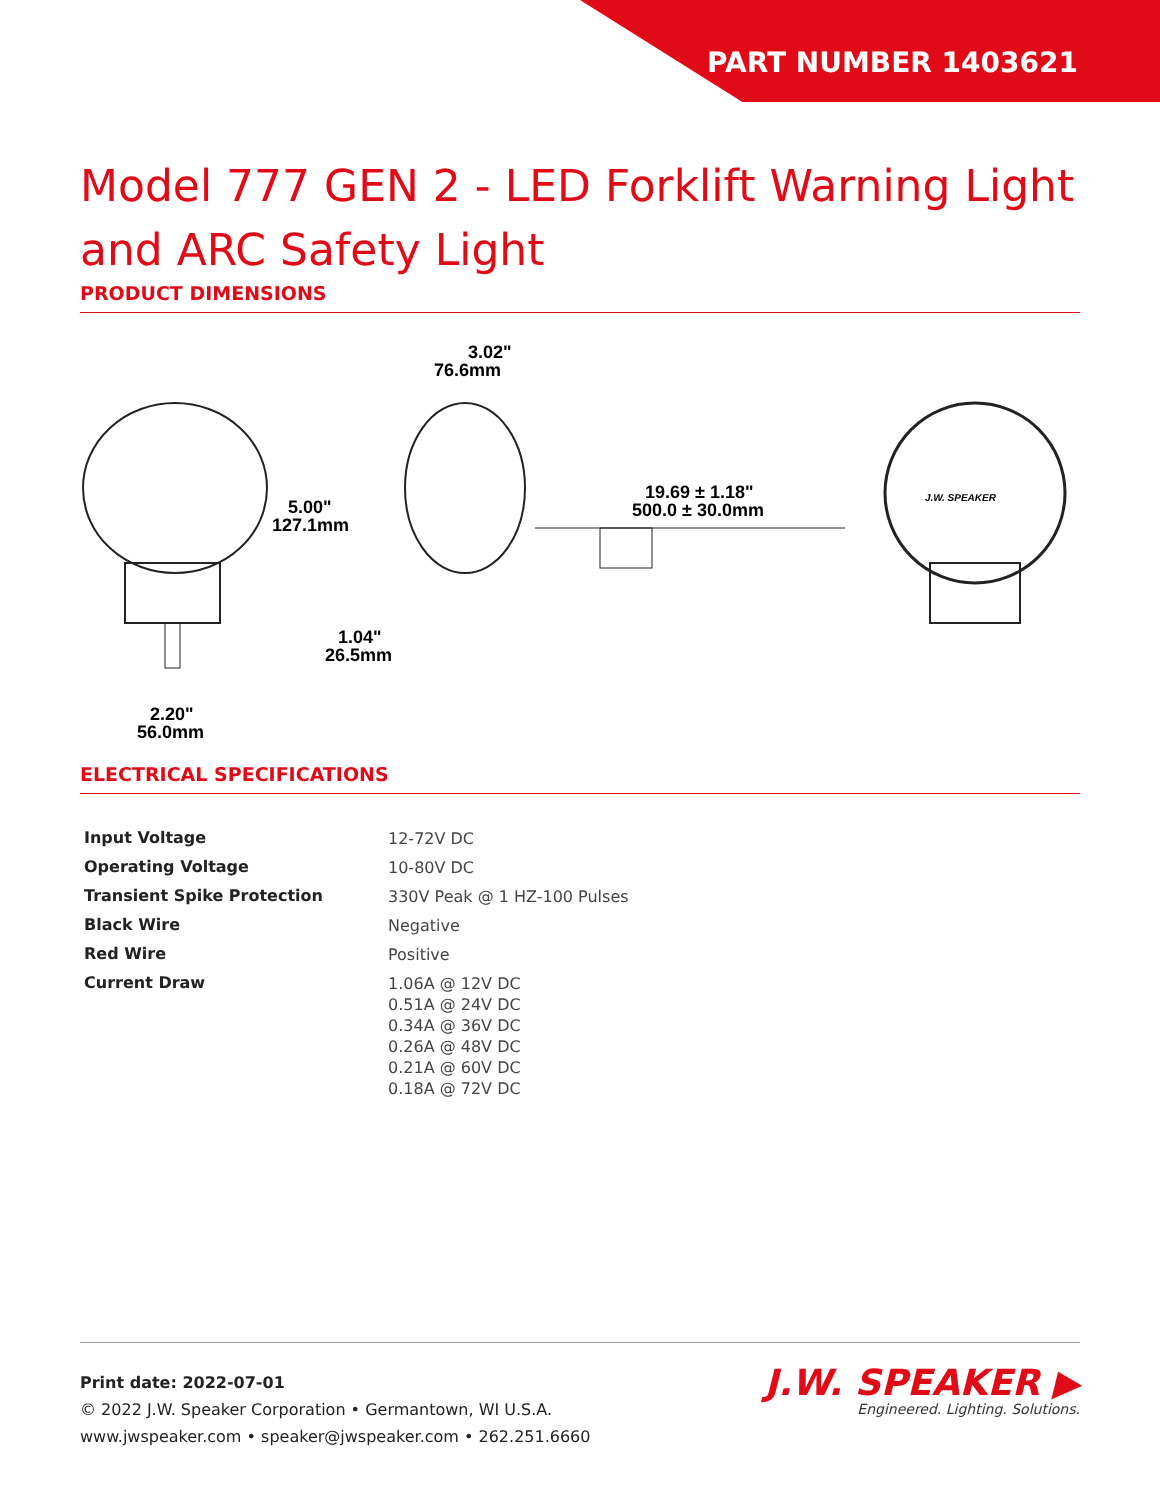PART NUMBER 1403621
Model 777 GEN 2 - LED Forklift Warning Light and ARC Safety Light
PRODUCT DIMENSIONS
3.02"
76.6mm
5.00"
127.1mm
1.04"
26.5mm
2.20"
56.0mm
19.69 ± 1.18"
500.0 ± 30.0mm
J.W. SPEAKER
ELECTRICAL SPECIFICATIONS
| Input Voltage | 12-72V DC |
| Operating Voltage | 10-80V DC |
| Transient Spike Protection | 330V Peak @ 1 HZ-100 Pulses |
| Black Wire | Negative |
| Red Wire | Positive |
| Current Draw | 1.06A @ 12V DC 0.51A @ 24V DC 0.34A @ 36V DC 0.26A @ 48V DC 0.21A @ 60V DC 0.18A @ 72V DC |
Print date: 2022-07-01
© 2022 J.W. Speaker Corporation • Germantown, WI U.S.A.
www.jwspeaker.com • speaker@jwspeaker.com • 262.251.6660
J.W. SPEAKER ▶
Engineered. Lighting. Solutions.